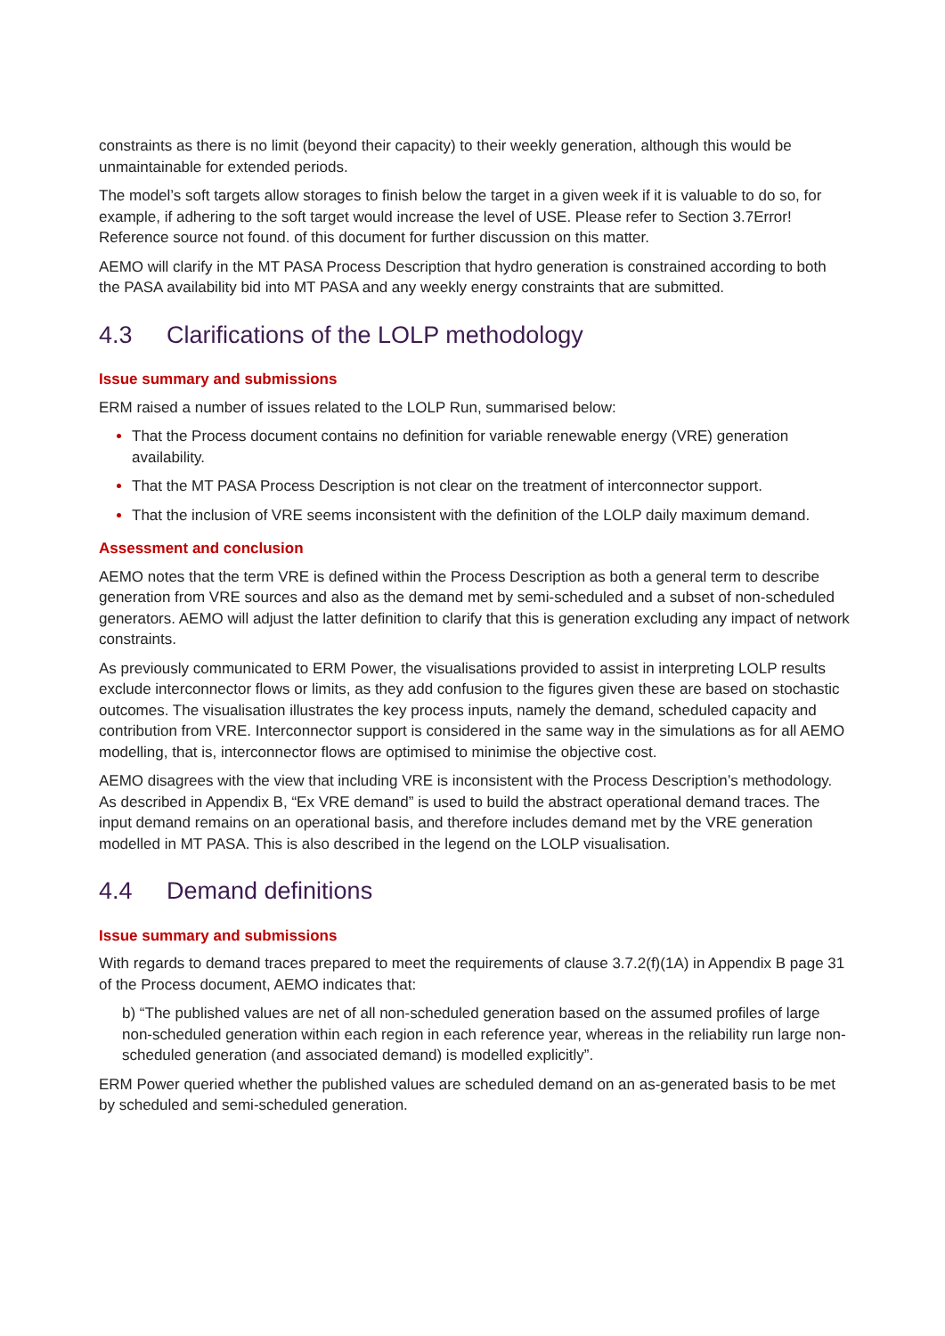constraints as there is no limit (beyond their capacity) to their weekly generation, although this would be unmaintainable for extended periods.
The model’s soft targets allow storages to finish below the target in a given week if it is valuable to do so, for example, if adhering to the soft target would increase the level of USE. Please refer to Section 3.7Error! Reference source not found. of this document for further discussion on this matter.
AEMO will clarify in the MT PASA Process Description that hydro generation is constrained according to both the PASA availability bid into MT PASA and any weekly energy constraints that are submitted.
4.3 Clarifications of the LOLP methodology
Issue summary and submissions
ERM raised a number of issues related to the LOLP Run, summarised below:
That the Process document contains no definition for variable renewable energy (VRE) generation availability.
That the MT PASA Process Description is not clear on the treatment of interconnector support.
That the inclusion of VRE seems inconsistent with the definition of the LOLP daily maximum demand.
Assessment and conclusion
AEMO notes that the term VRE is defined within the Process Description as both a general term to describe generation from VRE sources and also as the demand met by semi-scheduled and a subset of non-scheduled generators. AEMO will adjust the latter definition to clarify that this is generation excluding any impact of network constraints.
As previously communicated to ERM Power, the visualisations provided to assist in interpreting LOLP results exclude interconnector flows or limits, as they add confusion to the figures given these are based on stochastic outcomes. The visualisation illustrates the key process inputs, namely the demand, scheduled capacity and contribution from VRE. Interconnector support is considered in the same way in the simulations as for all AEMO modelling, that is, interconnector flows are optimised to minimise the objective cost.
AEMO disagrees with the view that including VRE is inconsistent with the Process Description’s methodology. As described in Appendix B, “Ex VRE demand” is used to build the abstract operational demand traces. The input demand remains on an operational basis, and therefore includes demand met by the VRE generation modelled in MT PASA. This is also described in the legend on the LOLP visualisation.
4.4 Demand definitions
Issue summary and submissions
With regards to demand traces prepared to meet the requirements of clause 3.7.2(f)(1A) in Appendix B page 31 of the Process document, AEMO indicates that:
b) “The published values are net of all non-scheduled generation based on the assumed profiles of large non-scheduled generation within each region in each reference year, whereas in the reliability run large non-scheduled generation (and associated demand) is modelled explicitly”.
ERM Power queried whether the published values are scheduled demand on an as-generated basis to be met by scheduled and semi-scheduled generation.